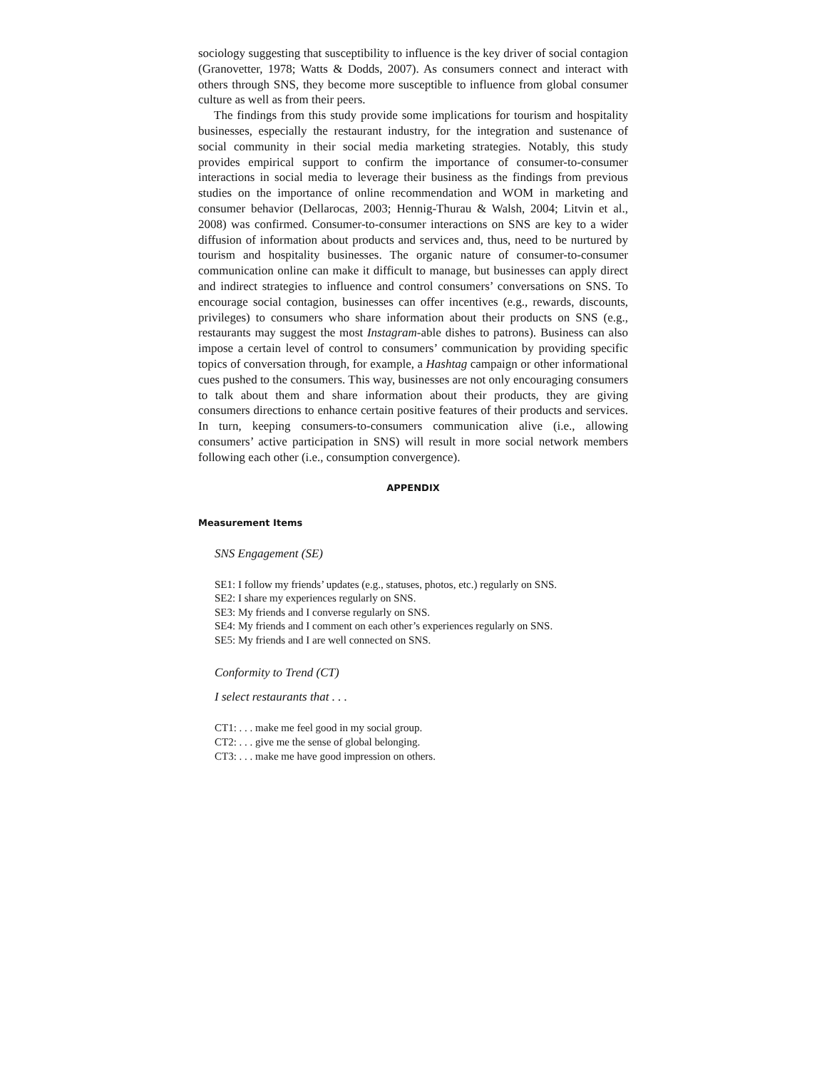sociology suggesting that susceptibility to influence is the key driver of social contagion (Granovetter, 1978; Watts & Dodds, 2007). As consumers connect and interact with others through SNS, they become more susceptible to influence from global consumer culture as well as from their peers.
The findings from this study provide some implications for tourism and hospitality businesses, especially the restaurant industry, for the integration and sustenance of social community in their social media marketing strategies. Notably, this study provides empirical support to confirm the importance of consumer-to-consumer interactions in social media to leverage their business as the findings from previous studies on the importance of online recommendation and WOM in marketing and consumer behavior (Dellarocas, 2003; Hennig-Thurau & Walsh, 2004; Litvin et al., 2008) was confirmed. Consumer-to-consumer interactions on SNS are key to a wider diffusion of information about products and services and, thus, need to be nurtured by tourism and hospitality businesses. The organic nature of consumer-to-consumer communication online can make it difficult to manage, but businesses can apply direct and indirect strategies to influence and control consumers’ conversations on SNS. To encourage social contagion, businesses can offer incentives (e.g., rewards, discounts, privileges) to consumers who share information about their products on SNS (e.g., restaurants may suggest the most Instagram-able dishes to patrons). Business can also impose a certain level of control to consumers’ communication by providing specific topics of conversation through, for example, a Hashtag campaign or other informational cues pushed to the consumers. This way, businesses are not only encouraging consumers to talk about them and share information about their products, they are giving consumers directions to enhance certain positive features of their products and services. In turn, keeping consumers-to-consumers communication alive (i.e., allowing consumers’ active participation in SNS) will result in more social network members following each other (i.e., consumption convergence).
APPENDIX
Measurement Items
SNS Engagement (SE)
SE1: I follow my friends’ updates (e.g., statuses, photos, etc.) regularly on SNS.
SE2: I share my experiences regularly on SNS.
SE3: My friends and I converse regularly on SNS.
SE4: My friends and I comment on each other’s experiences regularly on SNS.
SE5: My friends and I are well connected on SNS.
Conformity to Trend (CT)
I select restaurants that . . .
CT1: . . . make me feel good in my social group.
CT2: . . . give me the sense of global belonging.
CT3: . . . make me have good impression on others.